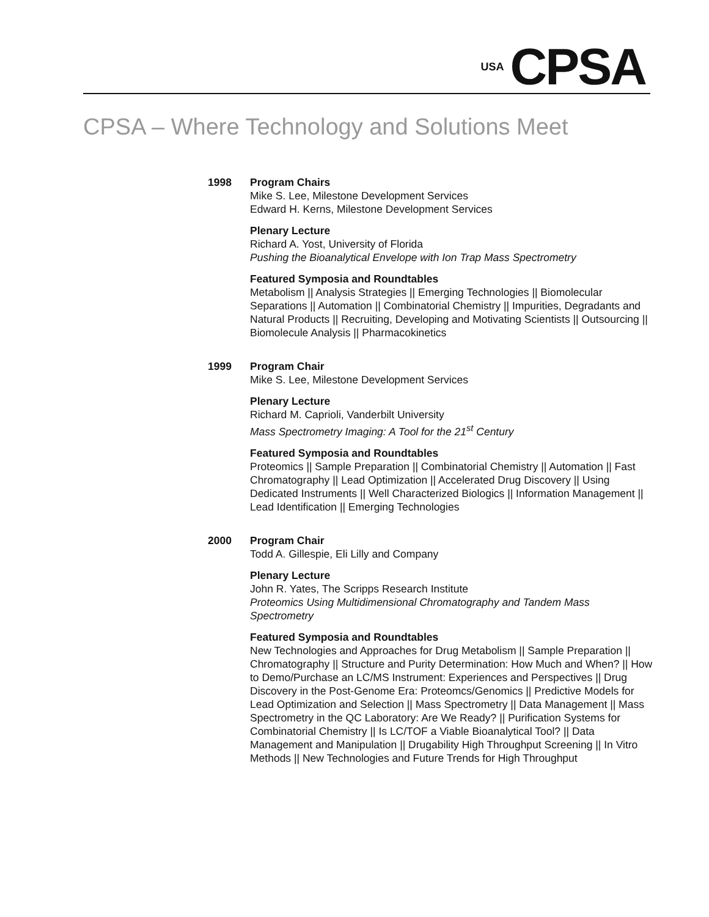USA CPSA
CPSA – Where Technology and Solutions Meet
1998 Program Chairs
Mike S. Lee, Milestone Development Services
Edward H. Kerns, Milestone Development Services
Plenary Lecture
Richard A. Yost, University of Florida
Pushing the Bioanalytical Envelope with Ion Trap Mass Spectrometry
Featured Symposia and Roundtables
Metabolism || Analysis Strategies || Emerging Technologies || Biomolecular Separations || Automation || Combinatorial Chemistry || Impurities, Degradants and Natural Products || Recruiting, Developing and Motivating Scientists || Outsourcing || Biomolecule Analysis || Pharmacokinetics
1999 Program Chair
Mike S. Lee, Milestone Development Services
Plenary Lecture
Richard M. Caprioli, Vanderbilt University
Mass Spectrometry Imaging: A Tool for the 21<sup>st</sup> Century
Featured Symposia and Roundtables
Proteomics || Sample Preparation || Combinatorial Chemistry || Automation || Fast Chromatography || Lead Optimization || Accelerated Drug Discovery || Using Dedicated Instruments || Well Characterized Biologics || Information Management || Lead Identification || Emerging Technologies
2000 Program Chair
Todd A. Gillespie, Eli Lilly and Company
Plenary Lecture
John R. Yates, The Scripps Research Institute
Proteomics Using Multidimensional Chromatography and Tandem Mass Spectrometry
Featured Symposia and Roundtables
New Technologies and Approaches for Drug Metabolism || Sample Preparation || Chromatography || Structure and Purity Determination: How Much and When? || How to Demo/Purchase an LC/MS Instrument: Experiences and Perspectives || Drug Discovery in the Post-Genome Era: Proteomcs/Genomics || Predictive Models for Lead Optimization and Selection || Mass Spectrometry || Data Management || Mass Spectrometry in the QC Laboratory: Are We Ready? || Purification Systems for Combinatorial Chemistry || Is LC/TOF a Viable Bioanalytical Tool? || Data Management and Manipulation || Drugability High Throughput Screening || In Vitro Methods || New Technologies and Future Trends for High Throughput